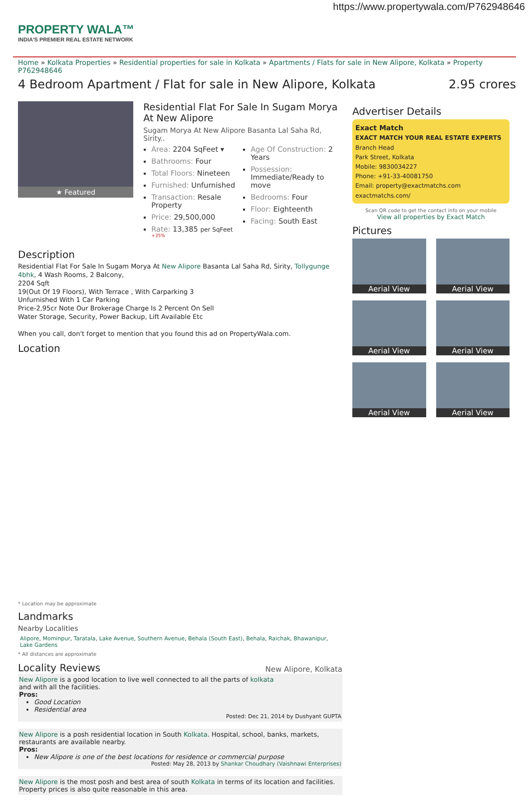https://www.propertywala.com/P762948646
PROPERTY WALA™
INDIA'S PREMIER REAL ESTATE NETWORK
Home » Kolkata Properties » Residential properties for sale in Kolkata » Apartments / Flats for sale in New Alipore, Kolkata » Property P762948646
4 Bedroom Apartment / Flat for sale in New Alipore, Kolkata 2.95 crores
★ Featured
Residential Flat For Sale In Sugam Morya At New Alipore
Sugam Morya At New Alipore Basanta Lal Saha Rd, Sirity..
Area: 2204 SqFeet ▾
Bathrooms: Four
Total Floors: Nineteen
Furnished: Unfurnished
Transaction: Resale Property
Price: 29,500,000
Rate: 13,385 per SqFeet <sup>+35%</sup>
Age Of Construction: 2 Years
Possession: Immediate/Ready to move
Bedrooms: Four
Floor: Eighteenth
Facing: South East
Description
Residential Flat For Sale In Sugam Morya At New Alipore Basanta Lal Saha Rd, Sirity, Tollygunge
4bhk, 4 Wash Rooms, 2 Balcony,
2204 Sqft
19(Out Of 19 Floors), With Terrace , With Carparking 3
Unfurnished With 1 Car Parking
Price-2,95cr Note Our Brokerage Charge Is 2 Percent On Sell
Water Storage, Security, Power Backup, Lift Available Etc
When you call, don't forget to mention that you found this ad on PropertyWala.com.
Location
* Location may be approximate
Landmarks
Nearby Localities
Alipore, Mominpur, Taratala, Lake Avenue, Southern Avenue, Behala (South East), Behala, Raichak, Bhawanipur, Lake Gardens
* All distances are approximate
Locality Reviews
New Alipore, Kolkata
New Alipore is a good location to live well connected to all the parts of kolkata
and with all the facilities.
Pros:
Good Location
Residential area
Posted: Dec 21, 2014 by Dushyant GUPTA
New Alipore is a posh residential location in South Kolkata. Hospital, school, banks, markets, restaurants are available nearby.
Pros:
New Alipore is one of the best locations for residence or commercial purpose
Posted: May 28, 2013 by Shankar Choudhary (Vaishnawi Enterprises)
New Alipore is the most posh and best area of south Kolkata in terms of its location and facilities.
Property prices is also quite reasonable in this area.
Advertiser Details
Exact Match
EXACT MATCH YOUR REAL ESTATE EXPERTS
Branch Head
Park Street, Kolkata
Mobile: 9830034227
Phone: +91-33-40081750
Email: property@exactmatchs.com
exactmatchs.com/
Scan QR code to get the contact info on your mobile
View all properties by Exact Match
Pictures
Aerial View
Aerial View
Aerial View
Aerial View
Aerial View
Aerial View